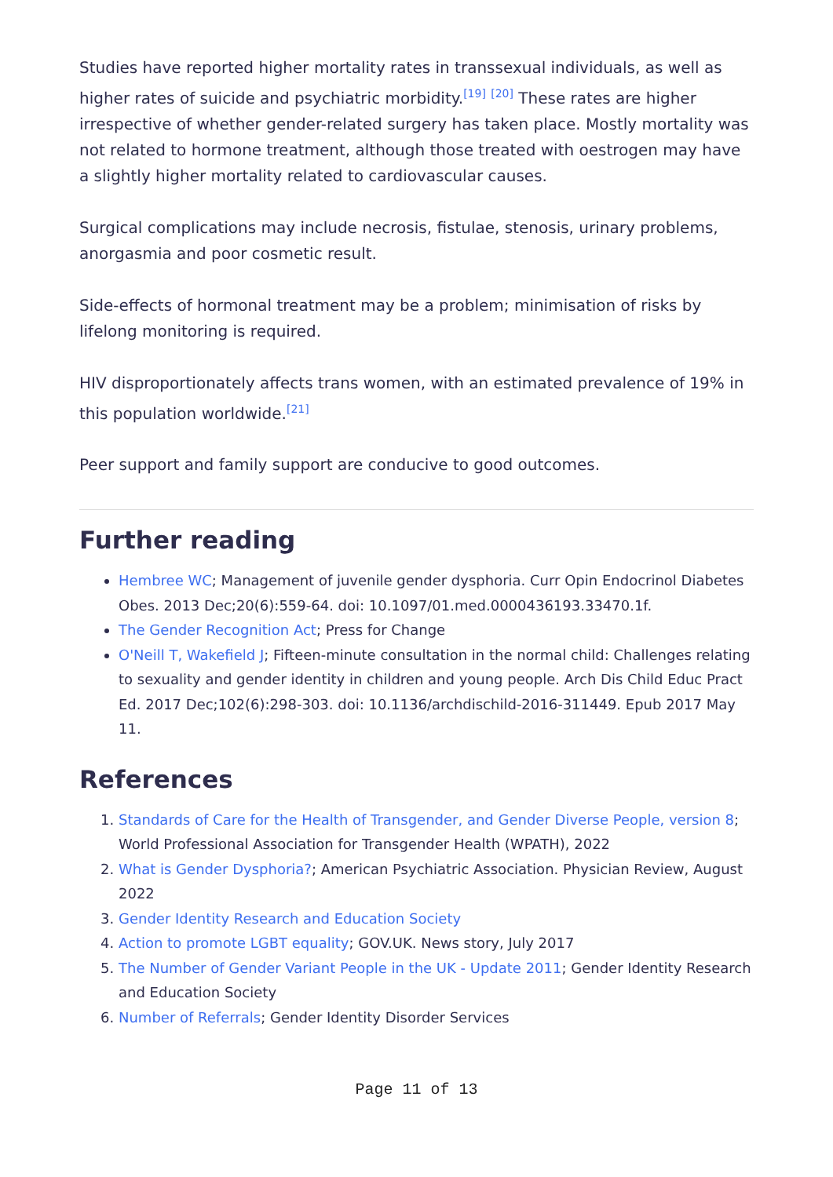Studies have reported higher mortality rates in transsexual individuals, as well as higher rates of suicide and psychiatric morbidity.<sup>[19]</sup> <sup>[20]</sup> These rates are higher irrespective of whether gender-related surgery has taken place. Mostly mortality was not related to hormone treatment, although those treated with oestrogen may have a slightly higher mortality related to cardiovascular causes.
Surgical complications may include necrosis, fistulae, stenosis, urinary problems, anorgasmia and poor cosmetic result.
Side-effects of hormonal treatment may be a problem; minimisation of risks by lifelong monitoring is required.
HIV disproportionately affects trans women, with an estimated prevalence of 19% in this population worldwide.<sup>[21]</sup>
Peer support and family support are conducive to good outcomes.
Further reading
Hembree WC; Management of juvenile gender dysphoria. Curr Opin Endocrinol Diabetes Obes. 2013 Dec;20(6):559-64. doi: 10.1097/01.med.0000436193.33470.1f.
The Gender Recognition Act; Press for Change
O'Neill T, Wakefield J; Fifteen-minute consultation in the normal child: Challenges relating to sexuality and gender identity in children and young people. Arch Dis Child Educ Pract Ed. 2017 Dec;102(6):298-303. doi: 10.1136/archdischild-2016-311449. Epub 2017 May 11.
References
1. Standards of Care for the Health of Transgender, and Gender Diverse People, version 8; World Professional Association for Transgender Health (WPATH), 2022
2. What is Gender Dysphoria?; American Psychiatric Association. Physician Review, August 2022
3. Gender Identity Research and Education Society
4. Action to promote LGBT equality; GOV.UK. News story, July 2017
5. The Number of Gender Variant People in the UK - Update 2011; Gender Identity Research and Education Society
6. Number of Referrals; Gender Identity Disorder Services
Page 11 of 13